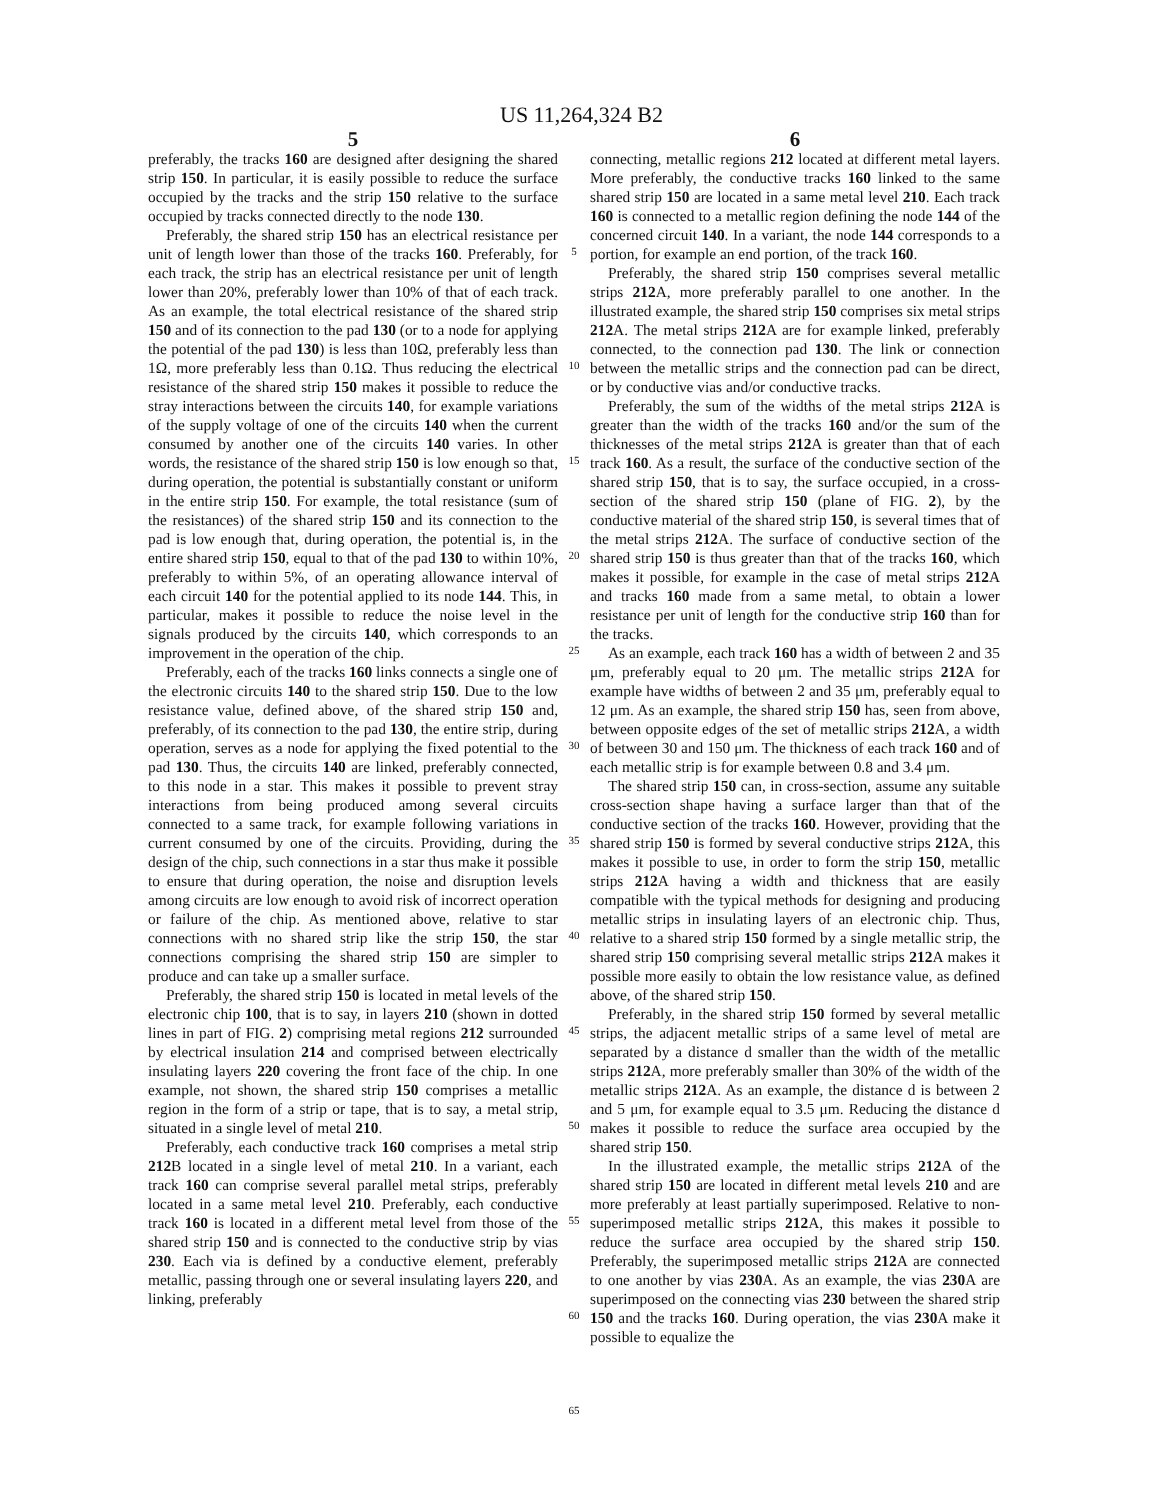US 11,264,324 B2
5
preferably, the tracks 160 are designed after designing the shared strip 150. In particular, it is easily possible to reduce the surface occupied by the tracks and the strip 150 relative to the surface occupied by tracks connected directly to the node 130.
Preferably, the shared strip 150 has an electrical resistance per unit of length lower than those of the tracks 160. Preferably, for each track, the strip has an electrical resistance per unit of length lower than 20%, preferably lower than 10% of that of each track. As an example, the total electrical resistance of the shared strip 150 and of its connection to the pad 130 (or to a node for applying the potential of the pad 130) is less than 10Ω, preferably less than 1Ω, more preferably less than 0.1Ω. Thus reducing the electrical resistance of the shared strip 150 makes it possible to reduce the stray interactions between the circuits 140, for example variations of the supply voltage of one of the circuits 140 when the current consumed by another one of the circuits 140 varies. In other words, the resistance of the shared strip 150 is low enough so that, during operation, the potential is substantially constant or uniform in the entire strip 150. For example, the total resistance (sum of the resistances) of the shared strip 150 and its connection to the pad is low enough that, during operation, the potential is, in the entire shared strip 150, equal to that of the pad 130 to within 10%, preferably to within 5%, of an operating allowance interval of each circuit 140 for the potential applied to its node 144. This, in particular, makes it possible to reduce the noise level in the signals produced by the circuits 140, which corresponds to an improvement in the operation of the chip.
Preferably, each of the tracks 160 links connects a single one of the electronic circuits 140 to the shared strip 150. Due to the low resistance value, defined above, of the shared strip 150 and, preferably, of its connection to the pad 130, the entire strip, during operation, serves as a node for applying the fixed potential to the pad 130. Thus, the circuits 140 are linked, preferably connected, to this node in a star. This makes it possible to prevent stray interactions from being produced among several circuits connected to a same track, for example following variations in current consumed by one of the circuits. Providing, during the design of the chip, such connections in a star thus make it possible to ensure that during operation, the noise and disruption levels among circuits are low enough to avoid risk of incorrect operation or failure of the chip. As mentioned above, relative to star connections with no shared strip like the strip 150, the star connections comprising the shared strip 150 are simpler to produce and can take up a smaller surface.
Preferably, the shared strip 150 is located in metal levels of the electronic chip 100, that is to say, in layers 210 (shown in dotted lines in part of FIG. 2) comprising metal regions 212 surrounded by electrical insulation 214 and comprised between electrically insulating layers 220 covering the front face of the chip. In one example, not shown, the shared strip 150 comprises a metallic region in the form of a strip or tape, that is to say, a metal strip, situated in a single level of metal 210.
Preferably, each conductive track 160 comprises a metal strip 212 B located in a single level of metal 210. In a variant, each track 160 can comprise several parallel metal strips, preferably located in a same metal level 210. Preferably, each conductive track 160 is located in a different metal level from those of the shared strip 150 and is connected to the conductive strip by vias 230. Each via is defined by a conductive element, preferably metallic, passing through one or several insulating layers 220, and linking, preferably
5
10
15
20
25
30
35
40
45
50
55
60
65
6
connecting, metallic regions 212 located at different metal layers. More preferably, the conductive tracks 160 linked to the same shared strip 150 are located in a same metal level 210. Each track 160 is connected to a metallic region defining the node 144 of the concerned circuit 140. In a variant, the node 144 corresponds to a portion, for example an end portion, of the track 160.
Preferably, the shared strip 150 comprises several metallic strips 212 A, more preferably parallel to one another. In the illustrated example, the shared strip 150 comprises six metal strips 212 A. The metal strips 212 A are for example linked, preferably connected, to the connection pad 130. The link or connection between the metallic strips and the connection pad can be direct, or by conductive vias and/or conductive tracks.
Preferably, the sum of the widths of the metal strips 212 A is greater than the width of the tracks 160 and/or the sum of the thicknesses of the metal strips 212 A is greater than that of each track 160. As a result, the surface of the conductive section of the shared strip 150, that is to say, the surface occupied, in a cross-section of the shared strip 150 (plane of FIG. 2), by the conductive material of the shared strip 150, is several times that of the metal strips 212 A. The surface of conductive section of the shared strip 150 is thus greater than that of the tracks 160, which makes it possible, for example in the case of metal strips 212 A and tracks 160 made from a same metal, to obtain a lower resistance per unit of length for the conductive strip 160 than for the tracks.
As an example, each track 160 has a width of between 2 and 35 μm, preferably equal to 20 μm. The metallic strips 212 A for example have widths of between 2 and 35 μm, preferably equal to 12 μm. As an example, the shared strip 150 has, seen from above, between opposite edges of the set of metallic strips 212 A, a width of between 30 and 150 μm. The thickness of each track 160 and of each metallic strip is for example between 0.8 and 3.4 μm.
The shared strip 150 can, in cross-section, assume any suitable cross-section shape having a surface larger than that of the conductive section of the tracks 160. However, providing that the shared strip 150 is formed by several conductive strips 212 A, this makes it possible to use, in order to form the strip 150, metallic strips 212 A having a width and thickness that are easily compatible with the typical methods for designing and producing metallic strips in insulating layers of an electronic chip. Thus, relative to a shared strip 150 formed by a single metallic strip, the shared strip 150 comprising several metallic strips 212 A makes it possible more easily to obtain the low resistance value, as defined above, of the shared strip 150.
Preferably, in the shared strip 150 formed by several metallic strips, the adjacent metallic strips of a same level of metal are separated by a distance d smaller than the width of the metallic strips 212 A, more preferably smaller than 30% of the width of the metallic strips 212 A. As an example, the distance d is between 2 and 5 μm, for example equal to 3.5 μm. Reducing the distance d makes it possible to reduce the surface area occupied by the shared strip 150.
In the illustrated example, the metallic strips 212 A of the shared strip 150 are located in different metal levels 210 and are more preferably at least partially superimposed. Relative to non-superimposed metallic strips 212 A, this makes it possible to reduce the surface area occupied by the shared strip 150. Preferably, the superimposed metallic strips 212 A are connected to one another by vias 230 A. As an example, the vias 230 A are superimposed on the connecting vias 230 between the shared strip 150 and the tracks 160. During operation, the vias 230 A make it possible to equalize the